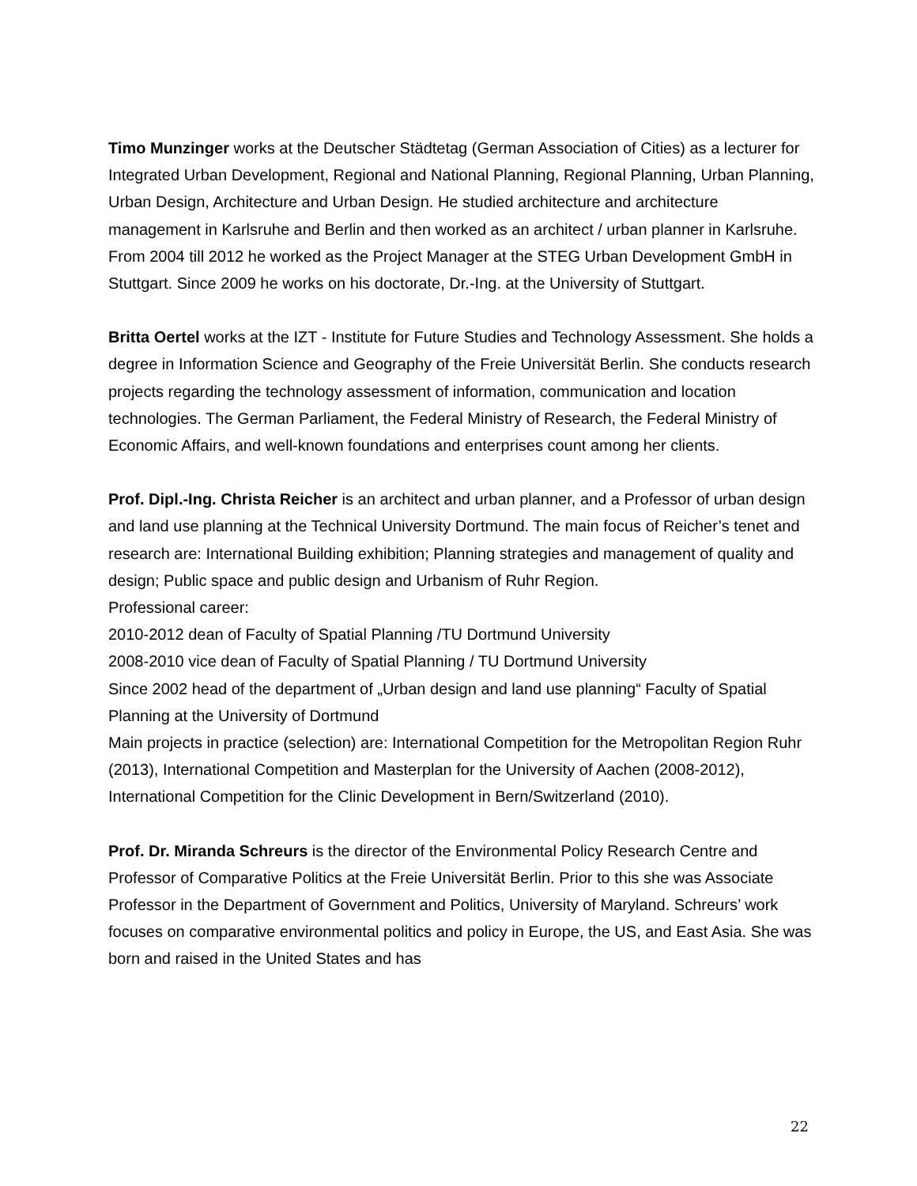Timo Munzinger works at the Deutscher Städtetag (German Association of Cities) as a lecturer for Integrated Urban Development, Regional and National Planning, Regional Planning, Urban Planning, Urban Design, Architecture and Urban Design. He studied architecture and architecture management in Karlsruhe and Berlin and then worked as an architect / urban planner in Karlsruhe. From 2004 till 2012 he worked as the Project Manager at the STEG Urban Development GmbH in Stuttgart. Since 2009 he works on his doctorate, Dr.-Ing. at the University of Stuttgart.
Britta Oertel works at the IZT - Institute for Future Studies and Technology Assessment. She holds a degree in Information Science and Geography of the Freie Universität Berlin. She conducts research projects regarding the technology assessment of information, communication and location technologies. The German Parliament, the Federal Ministry of Research, the Federal Ministry of Economic Affairs, and well-known foundations and enterprises count among her clients.
Prof. Dipl.-Ing. Christa Reicher is an architect and urban planner, and a Professor of urban design and land use planning at the Technical University Dortmund. The main focus of Reicher’s tenet and research are: International Building exhibition; Planning strategies and management of quality and design; Public space and public design and Urbanism of Ruhr Region.
Professional career:
2010-2012 dean of Faculty of Spatial Planning /TU Dortmund University
2008-2010 vice dean of Faculty of Spatial Planning / TU Dortmund University
Since 2002 head of the department of „Urban design and land use planning“ Faculty of Spatial Planning at the University of Dortmund
Main projects in practice (selection) are: International Competition for the Metropolitan Region Ruhr (2013), International Competition and Masterplan for the University of Aachen (2008-2012), International Competition for the Clinic Development in Bern/Switzerland (2010).
Prof. Dr. Miranda Schreurs is the director of the Environmental Policy Research Centre and Professor of Comparative Politics at the Freie Universität Berlin. Prior to this she was Associate Professor in the Department of Government and Politics, University of Maryland. Schreurs’ work focuses on comparative environmental politics and policy in Europe, the US, and East Asia. She was born and raised in the United States and has
22